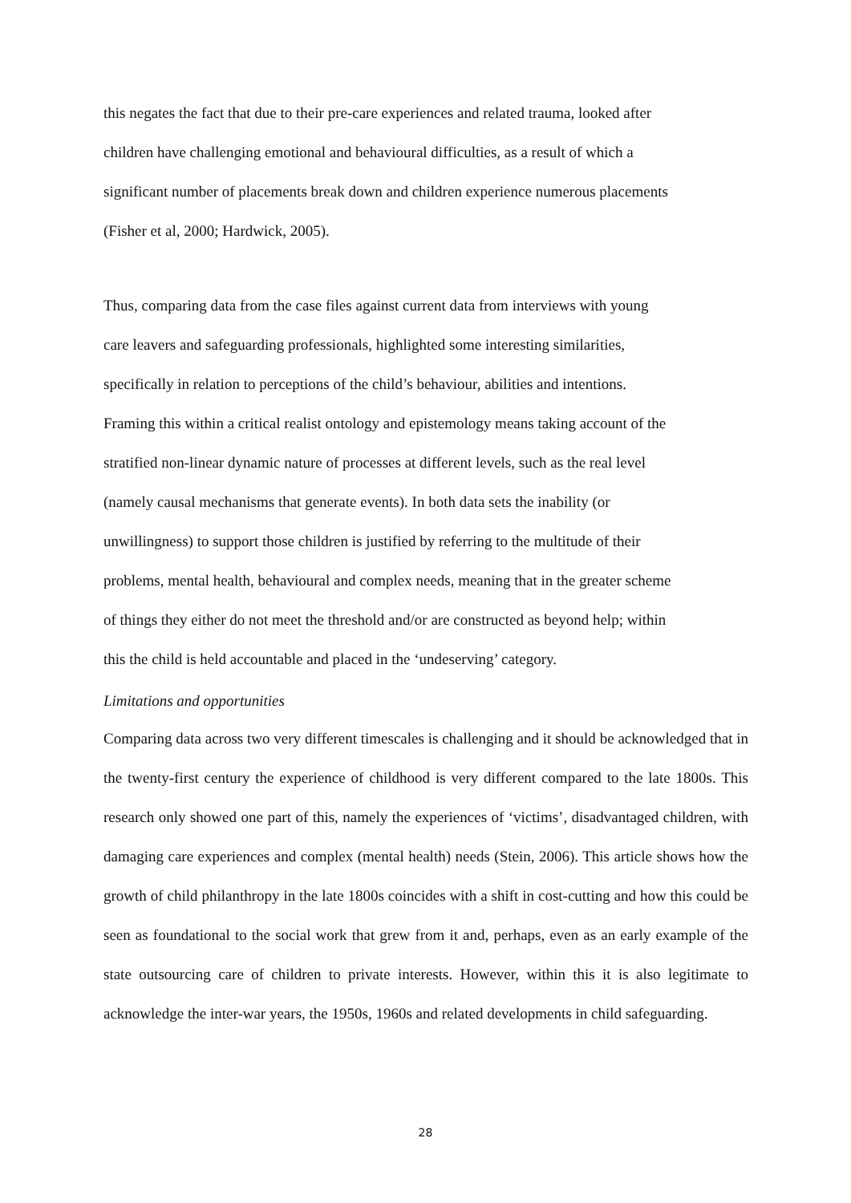this negates the fact that due to their pre-care experiences and related trauma, looked after
children have challenging emotional and behavioural difficulties, as a result of which a
significant number of placements break down and children experience numerous placements
(Fisher et al, 2000; Hardwick, 2005).
Thus, comparing data from the case files against current data from interviews with young
care leavers and safeguarding professionals, highlighted some interesting similarities,
specifically in relation to perceptions of the child’s behaviour, abilities and intentions.
Framing this within a critical realist ontology and epistemology means taking account of the
stratified non-linear dynamic nature of processes at different levels, such as the real level
(namely causal mechanisms that generate events). In both data sets the inability (or
unwillingness) to support those children is justified by referring to the multitude of their
problems, mental health, behavioural and complex needs, meaning that in the greater scheme
of things they either do not meet the threshold and/or are constructed as beyond help; within
this the child is held accountable and placed in the ‘undeserving’ category.
Limitations and opportunities
Comparing data across two very different timescales is challenging and it should be acknowledged that in the twenty-first century the experience of childhood is very different compared to the late 1800s. This research only showed one part of this, namely the experiences of ‘victims’, disadvantaged children, with damaging care experiences and complex (mental health) needs (Stein, 2006). This article shows how the growth of child philanthropy in the late 1800s coincides with a shift in cost-cutting and how this could be seen as foundational to the social work that grew from it and, perhaps, even as an early example of the state outsourcing care of children to private interests. However, within this it is also legitimate to acknowledge the inter-war years, the 1950s, 1960s and related developments in child safeguarding.
28